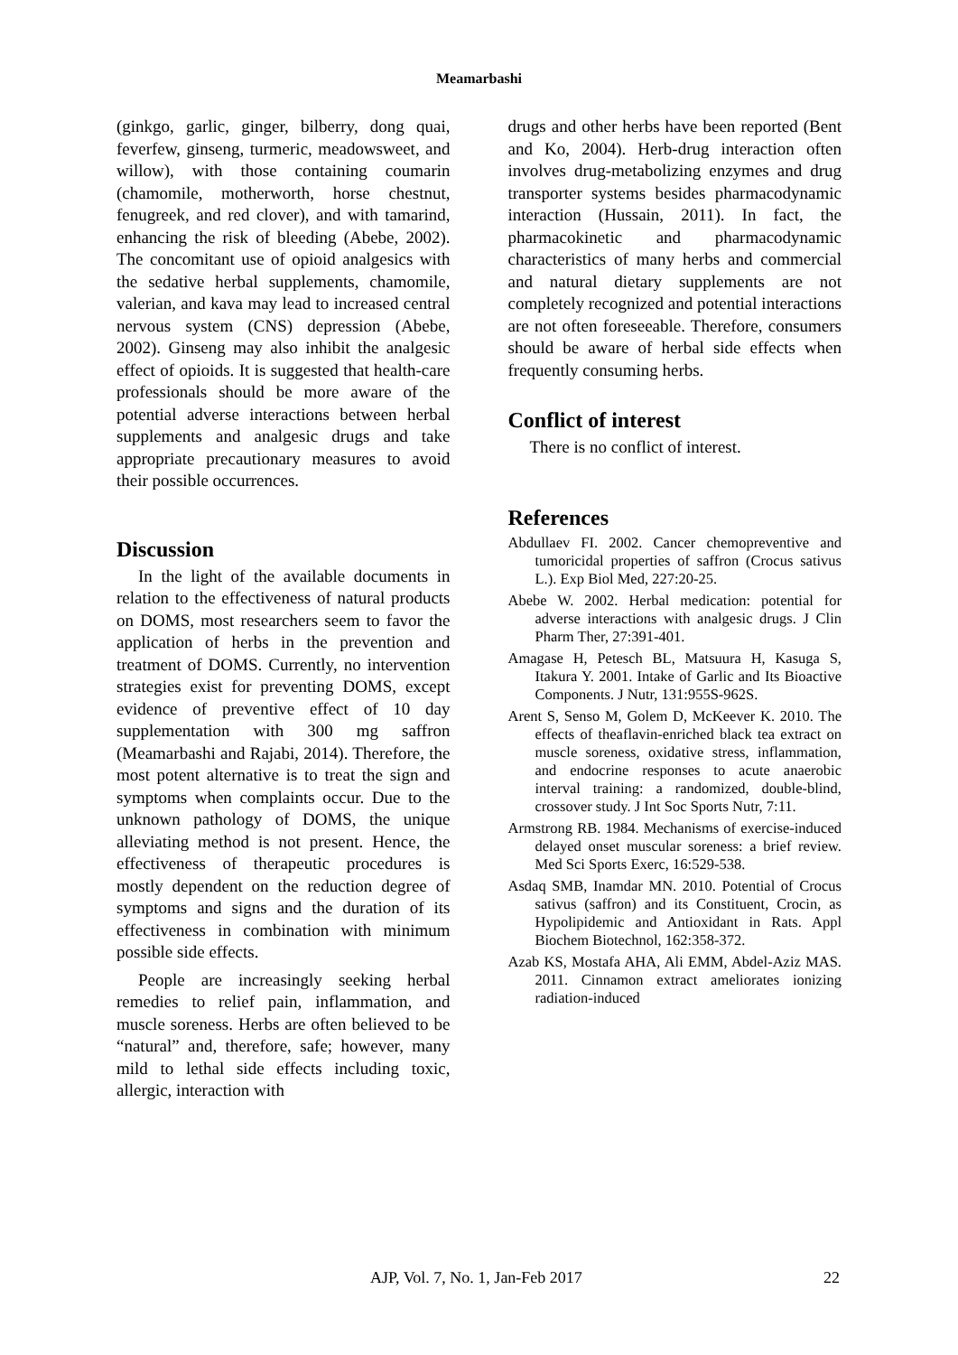Meamarbashi
(ginkgo, garlic, ginger, bilberry, dong quai, feverfew, ginseng, turmeric, meadowsweet, and willow), with those containing coumarin (chamomile, motherworth, horse chestnut, fenugreek, and red clover), and with tamarind, enhancing the risk of bleeding (Abebe, 2002). The concomitant use of opioid analgesics with the sedative herbal supplements, chamomile, valerian, and kava may lead to increased central nervous system (CNS) depression (Abebe, 2002). Ginseng may also inhibit the analgesic effect of opioids. It is suggested that health-care professionals should be more aware of the potential adverse interactions between herbal supplements and analgesic drugs and take appropriate precautionary measures to avoid their possible occurrences.
Discussion
In the light of the available documents in relation to the effectiveness of natural products on DOMS, most researchers seem to favor the application of herbs in the prevention and treatment of DOMS. Currently, no intervention strategies exist for preventing DOMS, except evidence of preventive effect of 10 day supplementation with 300 mg saffron (Meamarbashi and Rajabi, 2014). Therefore, the most potent alternative is to treat the sign and symptoms when complaints occur. Due to the unknown pathology of DOMS, the unique alleviating method is not present. Hence, the effectiveness of therapeutic procedures is mostly dependent on the reduction degree of symptoms and signs and the duration of its effectiveness in combination with minimum possible side effects.
People are increasingly seeking herbal remedies to relief pain, inflammation, and muscle soreness. Herbs are often believed to be “natural” and, therefore, safe; however, many mild to lethal side effects including toxic, allergic, interaction with
drugs and other herbs have been reported (Bent and Ko, 2004). Herb-drug interaction often involves drug-metabolizing enzymes and drug transporter systems besides pharmacodynamic interaction (Hussain, 2011). In fact, the pharmacokinetic and pharmacodynamic characteristics of many herbs and commercial and natural dietary supplements are not completely recognized and potential interactions are not often foreseeable. Therefore, consumers should be aware of herbal side effects when frequently consuming herbs.
Conflict of interest
There is no conflict of interest.
References
Abdullaev FI. 2002. Cancer chemopreventive and tumoricidal properties of saffron (Crocus sativus L.). Exp Biol Med, 227:20-25.
Abebe W. 2002. Herbal medication: potential for adverse interactions with analgesic drugs. J Clin Pharm Ther, 27:391-401.
Amagase H, Petesch BL, Matsuura H, Kasuga S, Itakura Y. 2001. Intake of Garlic and Its Bioactive Components. J Nutr, 131:955S-962S.
Arent S, Senso M, Golem D, McKeever K. 2010. The effects of theaflavin-enriched black tea extract on muscle soreness, oxidative stress, inflammation, and endocrine responses to acute anaerobic interval training: a randomized, double-blind, crossover study. J Int Soc Sports Nutr, 7:11.
Armstrong RB. 1984. Mechanisms of exercise-induced delayed onset muscular soreness: a brief review. Med Sci Sports Exerc, 16:529-538.
Asdaq SMB, Inamdar MN. 2010. Potential of Crocus sativus (saffron) and its Constituent, Crocin, as Hypolipidemic and Antioxidant in Rats. Appl Biochem Biotechnol, 162:358-372.
Azab KS, Mostafa AHA, Ali EMM, Abdel-Aziz MAS. 2011. Cinnamon extract ameliorates ionizing radiation-induced
AJP, Vol. 7, No. 1, Jan-Feb 2017 22